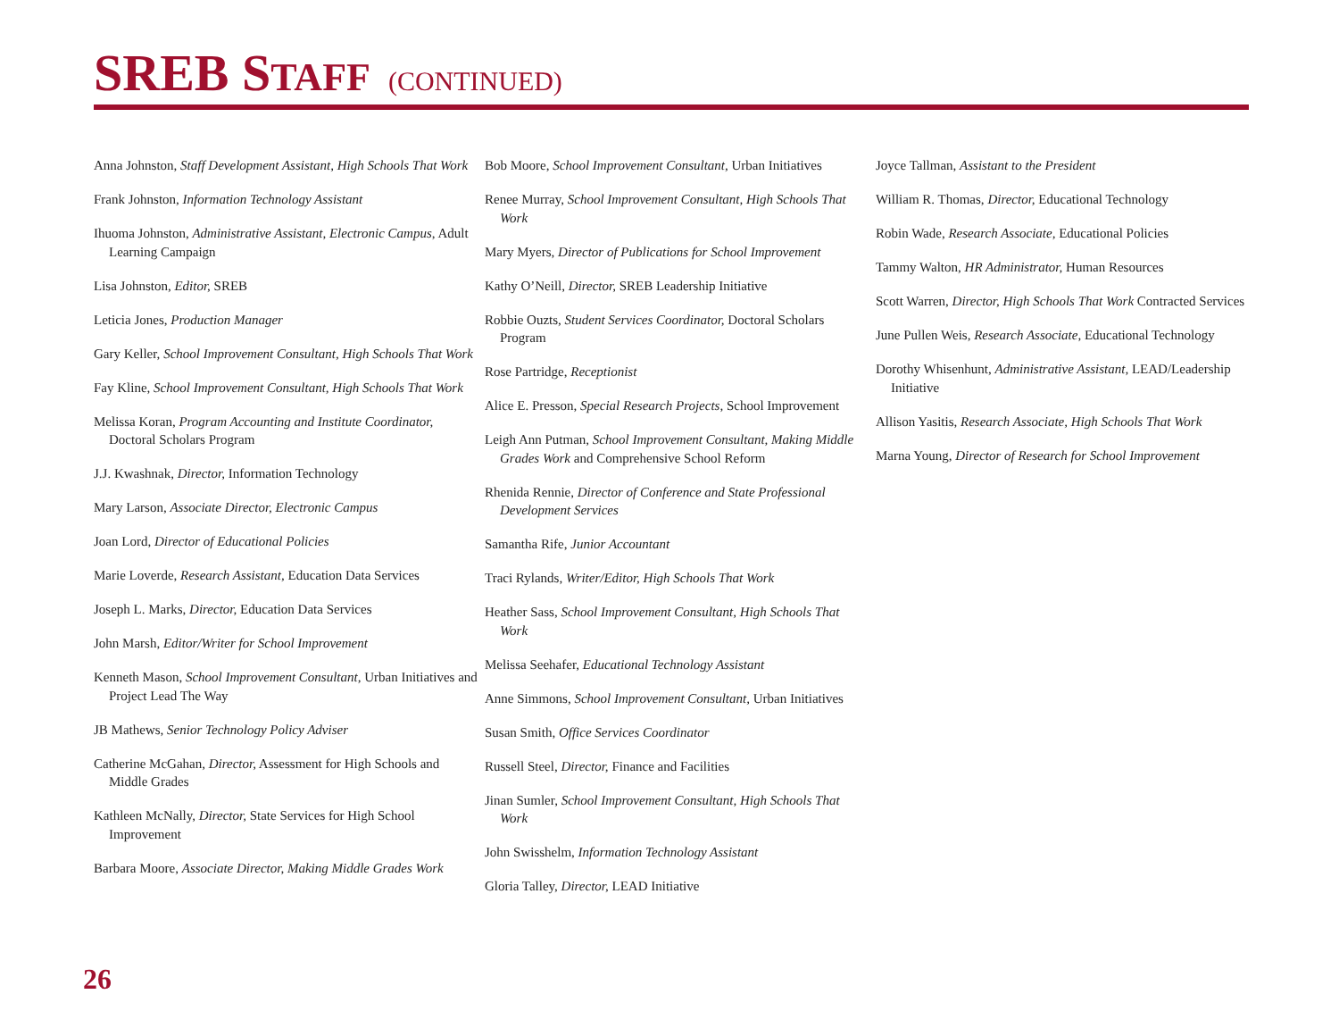SREB STAFF (CONTINUED)
Anna Johnston, Staff Development Assistant, High Schools That Work
Frank Johnston, Information Technology Assistant
Ihuoma Johnston, Administrative Assistant, Electronic Campus, Adult Learning Campaign
Lisa Johnston, Editor, SREB
Leticia Jones, Production Manager
Gary Keller, School Improvement Consultant, High Schools That Work
Fay Kline, School Improvement Consultant, High Schools That Work
Melissa Koran, Program Accounting and Institute Coordinator, Doctoral Scholars Program
J.J. Kwashnak, Director, Information Technology
Mary Larson, Associate Director, Electronic Campus
Joan Lord, Director of Educational Policies
Marie Loverde, Research Assistant, Education Data Services
Joseph L. Marks, Director, Education Data Services
John Marsh, Editor/Writer for School Improvement
Kenneth Mason, School Improvement Consultant, Urban Initiatives and Project Lead The Way
JB Mathews, Senior Technology Policy Adviser
Catherine McGahan, Director, Assessment for High Schools and Middle Grades
Kathleen McNally, Director, State Services for High School Improvement
Barbara Moore, Associate Director, Making Middle Grades Work
Bob Moore, School Improvement Consultant, Urban Initiatives
Renee Murray, School Improvement Consultant, High Schools That Work
Mary Myers, Director of Publications for School Improvement
Kathy O’Neill, Director, SREB Leadership Initiative
Robbie Ouzts, Student Services Coordinator, Doctoral Scholars Program
Rose Partridge, Receptionist
Alice E. Presson, Special Research Projects, School Improvement
Leigh Ann Putman, School Improvement Consultant, Making Middle Grades Work and Comprehensive School Reform
Rhenida Rennie, Director of Conference and State Professional Development Services
Samantha Rife, Junior Accountant
Traci Rylands, Writer/Editor, High Schools That Work
Heather Sass, School Improvement Consultant, High Schools That Work
Melissa Seehafer, Educational Technology Assistant
Anne Simmons, School Improvement Consultant, Urban Initiatives
Susan Smith, Office Services Coordinator
Russell Steel, Director, Finance and Facilities
Jinan Sumler, School Improvement Consultant, High Schools That Work
John Swisshelm, Information Technology Assistant
Gloria Talley, Director, LEAD Initiative
Joyce Tallman, Assistant to the President
William R. Thomas, Director, Educational Technology
Robin Wade, Research Associate, Educational Policies
Tammy Walton, HR Administrator, Human Resources
Scott Warren, Director, High Schools That Work Contracted Services
June Pullen Weis, Research Associate, Educational Technology
Dorothy Whisenhunt, Administrative Assistant, LEAD/Leadership Initiative
Allison Yasitis, Research Associate, High Schools That Work
Marna Young, Director of Research for School Improvement
26